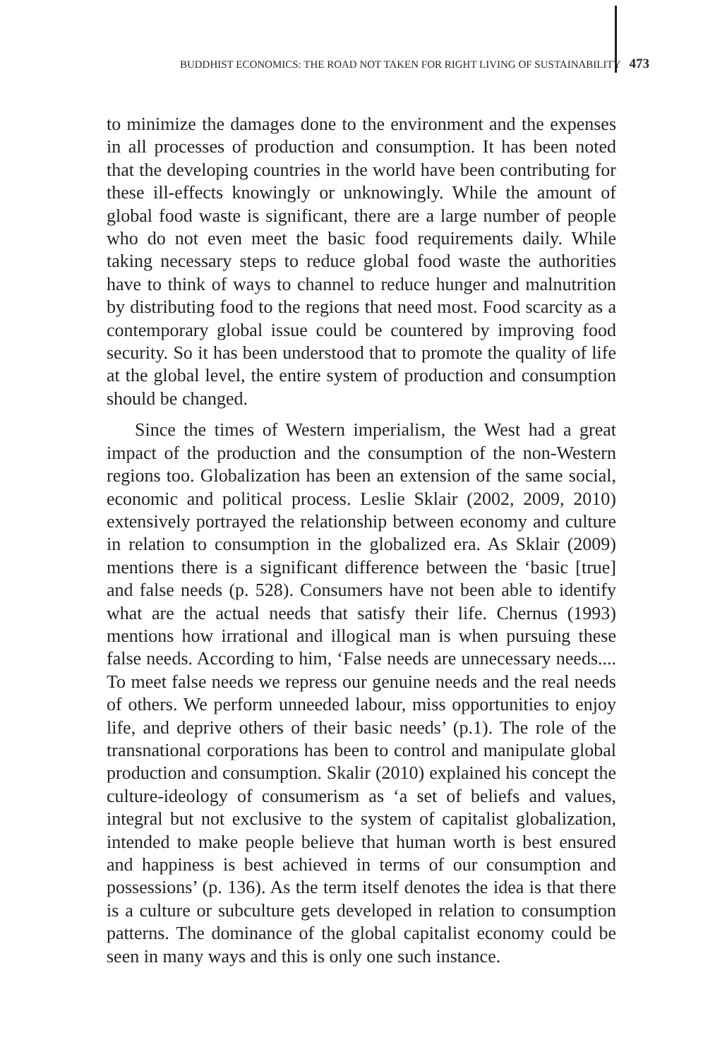BUDDHIST ECONOMICS: THE ROAD NOT TAKEN FOR RIGHT LIVING OF SUSTAINABILITY 473
to minimize the damages done to the environment and the expenses in all processes of production and consumption. It has been noted that the developing countries in the world have been contributing for these ill-effects knowingly or unknowingly. While the amount of global food waste is significant, there are a large number of people who do not even meet the basic food requirements daily. While taking necessary steps to reduce global food waste the authorities have to think of ways to channel to reduce hunger and malnutrition by distributing food to the regions that need most. Food scarcity as a contemporary global issue could be countered by improving food security. So it has been understood that to promote the quality of life at the global level, the entire system of production and consumption should be changed.
Since the times of Western imperialism, the West had a great impact of the production and the consumption of the non-Western regions too. Globalization has been an extension of the same social, economic and political process. Leslie Sklair (2002, 2009, 2010) extensively portrayed the relationship between economy and culture in relation to consumption in the globalized era. As Sklair (2009) mentions there is a significant difference between the ‘basic [true] and false needs (p. 528). Consumers have not been able to identify what are the actual needs that satisfy their life. Chernus (1993) mentions how irrational and illogical man is when pursuing these false needs. According to him, ‘False needs are unnecessary needs.... To meet false needs we repress our genuine needs and the real needs of others. We perform unneeded labour, miss opportunities to enjoy life, and deprive others of their basic needs’ (p.1). The role of the transnational corporations has been to control and manipulate global production and consumption. Skalir (2010) explained his concept the culture-ideology of consumerism as ‘a set of beliefs and values, integral but not exclusive to the system of capitalist globalization, intended to make people believe that human worth is best ensured and happiness is best achieved in terms of our consumption and possessions’ (p. 136). As the term itself denotes the idea is that there is a culture or subculture gets developed in relation to consumption patterns. The dominance of the global capitalist economy could be seen in many ways and this is only one such instance.